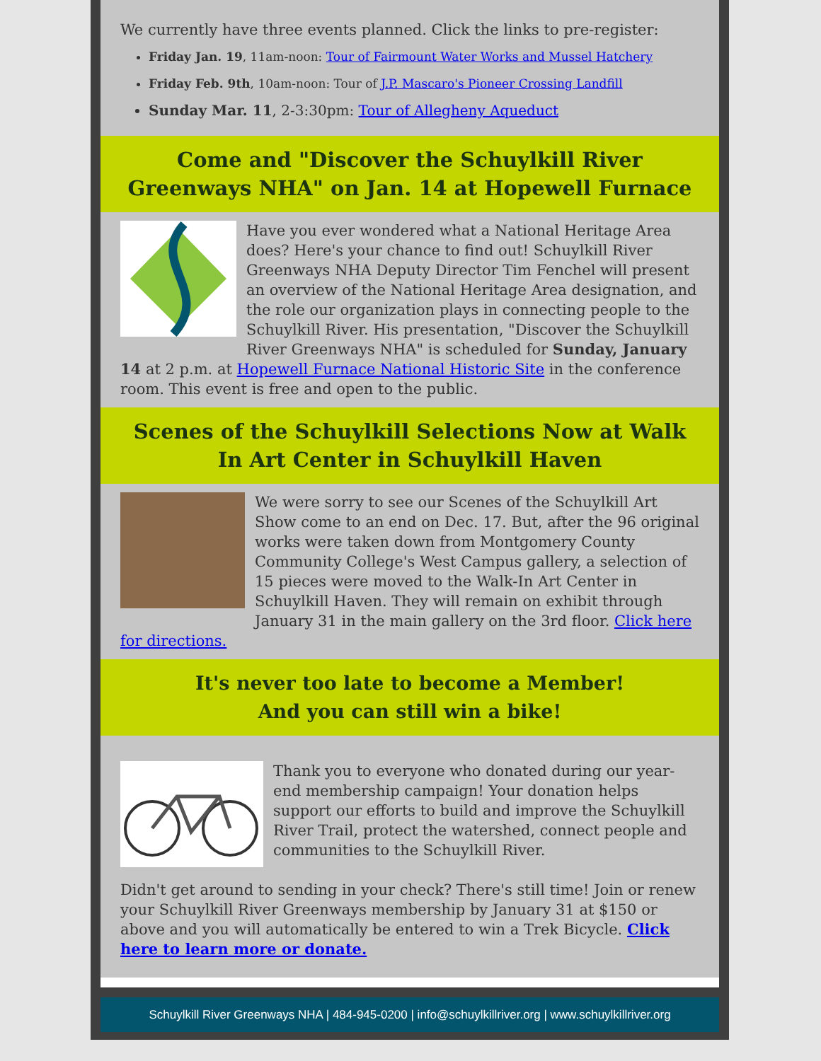We currently have three events planned. Click the links to pre-register:
Friday Jan. 19, 11am-noon: Tour of Fairmount Water Works and Mussel Hatchery
Friday Feb. 9th, 10am-noon: Tour of J.P. Mascaro's Pioneer Crossing Landfill
Sunday Mar. 11, 2-3:30pm: Tour of Allegheny Aqueduct
Come and "Discover the Schuylkill River Greenways NHA" on Jan. 14 at Hopewell Furnace
Have you ever wondered what a National Heritage Area does? Here's your chance to find out! Schuylkill River Greenways NHA Deputy Director Tim Fenchel will present an overview of the National Heritage Area designation, and the role our organization plays in connecting people to the Schuylkill River. His presentation, "Discover the Schuylkill River Greenways NHA" is scheduled for Sunday, January 14 at 2 p.m. at Hopewell Furnace National Historic Site in the conference room. This event is free and open to the public.
Scenes of the Schuylkill Selections Now at Walk In Art Center in Schuylkill Haven
We were sorry to see our Scenes of the Schuylkill Art Show come to an end on Dec. 17. But, after the 96 original works were taken down from Montgomery County Community College's West Campus gallery, a selection of 15 pieces were moved to the Walk-In Art Center in Schuylkill Haven. They will remain on exhibit through January 31 in the main gallery on the 3rd floor. Click here for directions.
It's never too late to become a Member!
And you can still win a bike!
Thank you to everyone who donated during our year-end membership campaign! Your donation helps support our efforts to build and improve the Schuylkill River Trail, protect the watershed, connect people and communities to the Schuylkill River.
Didn't get around to sending in your check? There's still time! Join or renew your Schuylkill River Greenways membership by January 31 at $150 or above and you will automatically be entered to win a Trek Bicycle. Click here to learn more or donate.
Schuylkill River Greenways NHA | 484-945-0200 | info@schuylkillriver.org | www.schuylkillriver.org